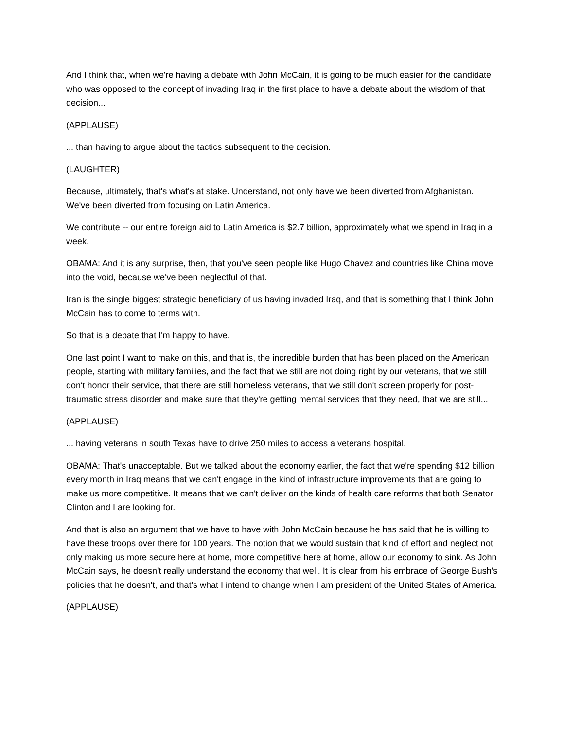And I think that, when we're having a debate with John McCain, it is going to be much easier for the candidate who was opposed to the concept of invading Iraq in the first place to have a debate about the wisdom of that decision...
(APPLAUSE)
... than having to argue about the tactics subsequent to the decision.
(LAUGHTER)
Because, ultimately, that's what's at stake. Understand, not only have we been diverted from Afghanistan. We've been diverted from focusing on Latin America.
We contribute -- our entire foreign aid to Latin America is $2.7 billion, approximately what we spend in Iraq in a week.
OBAMA: And it is any surprise, then, that you've seen people like Hugo Chavez and countries like China move into the void, because we've been neglectful of that.
Iran is the single biggest strategic beneficiary of us having invaded Iraq, and that is something that I think John McCain has to come to terms with.
So that is a debate that I'm happy to have.
One last point I want to make on this, and that is, the incredible burden that has been placed on the American people, starting with military families, and the fact that we still are not doing right by our veterans, that we still don't honor their service, that there are still homeless veterans, that we still don't screen properly for post-traumatic stress disorder and make sure that they're getting mental services that they need, that we are still...
(APPLAUSE)
... having veterans in south Texas have to drive 250 miles to access a veterans hospital.
OBAMA: That's unacceptable. But we talked about the economy earlier, the fact that we're spending $12 billion every month in Iraq means that we can't engage in the kind of infrastructure improvements that are going to make us more competitive. It means that we can't deliver on the kinds of health care reforms that both Senator Clinton and I are looking for.
And that is also an argument that we have to have with John McCain because he has said that he is willing to have these troops over there for 100 years. The notion that we would sustain that kind of effort and neglect not only making us more secure here at home, more competitive here at home, allow our economy to sink. As John McCain says, he doesn't really understand the economy that well. It is clear from his embrace of George Bush's policies that he doesn't, and that's what I intend to change when I am president of the United States of America.
(APPLAUSE)